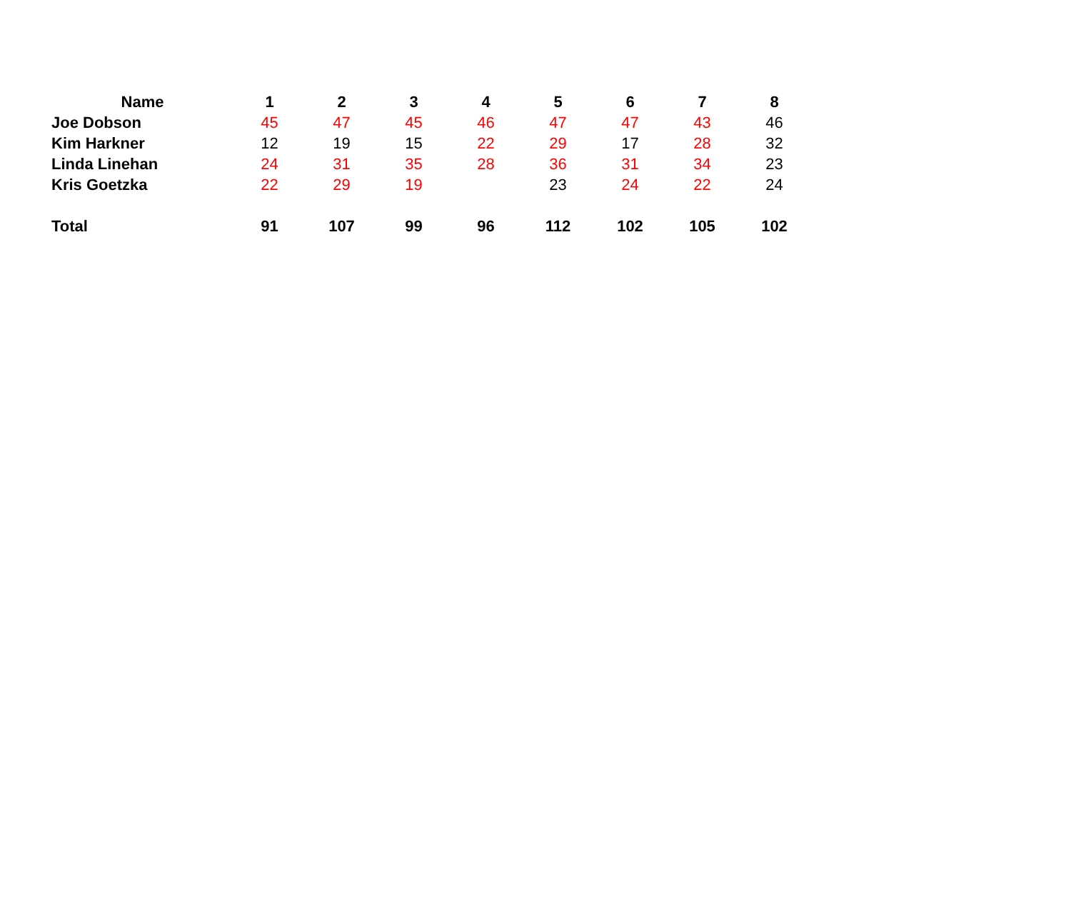| Name | 1 | 2 | 3 | 4 | 5 | 6 | 7 | 8 |
| --- | --- | --- | --- | --- | --- | --- | --- | --- |
| Joe Dobson | 45 | 47 | 45 | 46 | 47 | 47 | 43 | 46 |
| Kim Harkner | 12 | 19 | 15 | 22 | 29 | 17 | 28 | 32 |
| Linda Linehan | 24 | 31 | 35 | 28 | 36 | 31 | 34 | 23 |
| Kris Goetzka | 22 | 29 | 19 | | 23 | 24 | 22 | 24 |
| Total | 91 | 107 | 99 | 96 | 112 | 102 | 105 | 102 |